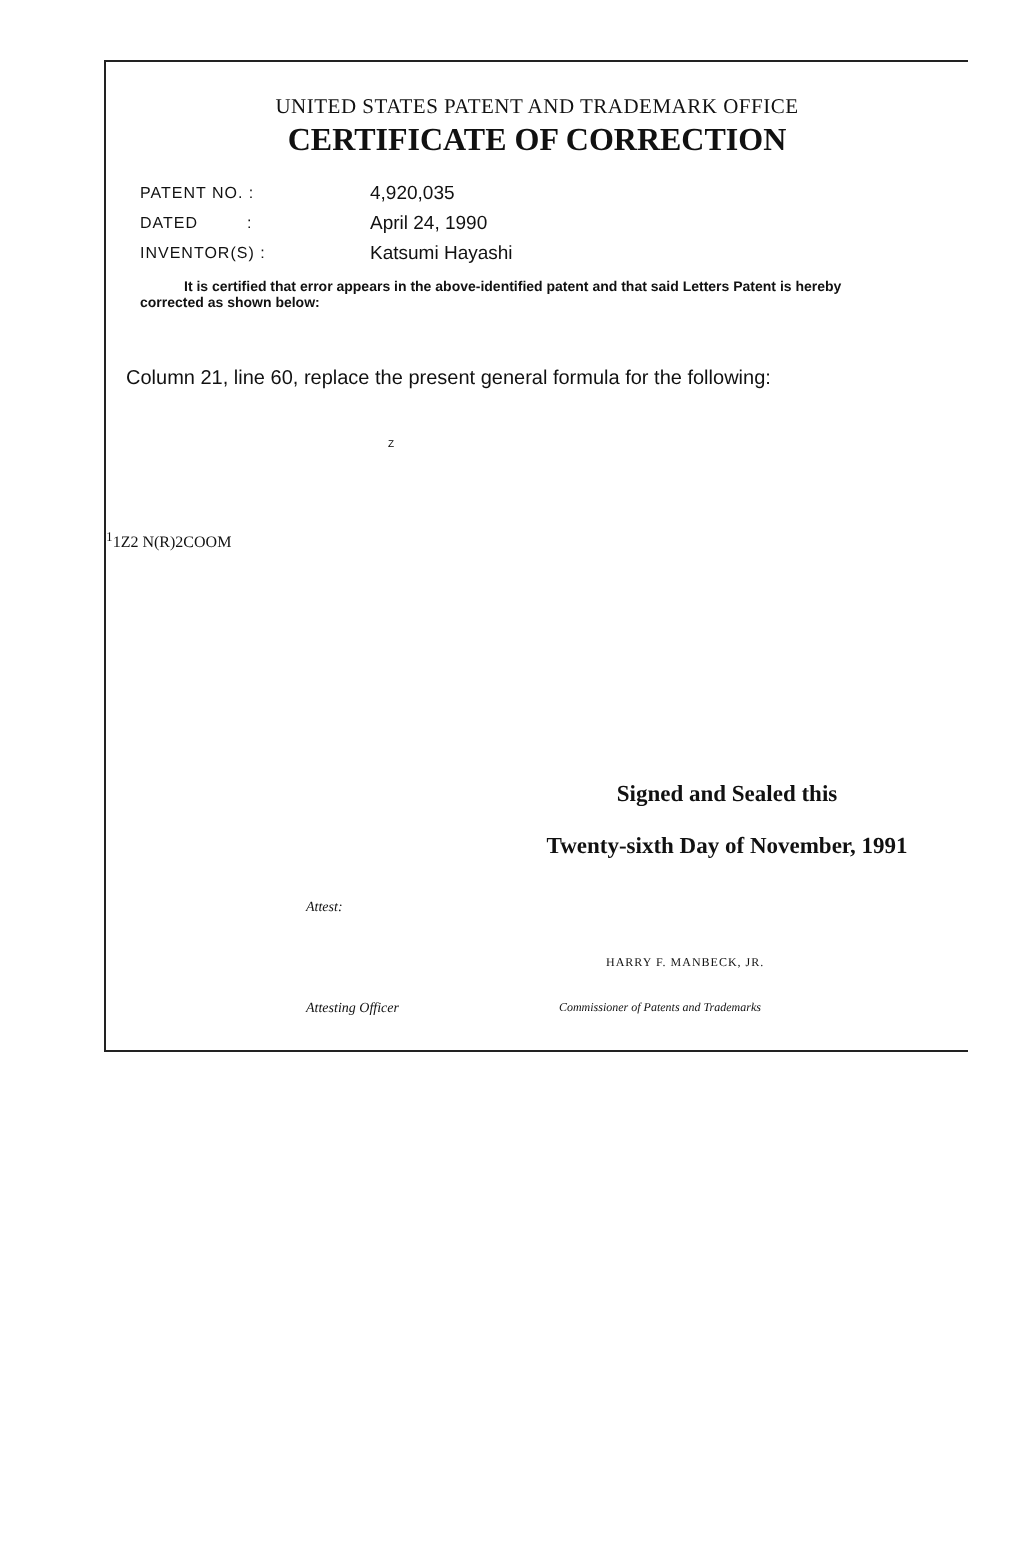UNITED STATES PATENT AND TRADEMARK OFFICE
CERTIFICATE OF CORRECTION
| PATENT NO. : | 4,920,035 |
| DATED : | April 24, 1990 |
| INVENTOR(S) : | Katsumi Hayashi |
It is certified that error appears in the above-identified patent and that said Letters Patent is hereby corrected as shown below:
Column 21, line 60, replace the present general formula for the following:
Z11
Z2
N
(R)2
COOM
Signed and Sealed this
Twenty-sixth Day of November, 1991
Attest:
HARRY F. MANBECK, JR.
Attesting Officer Commissioner of Patents and Trademarks